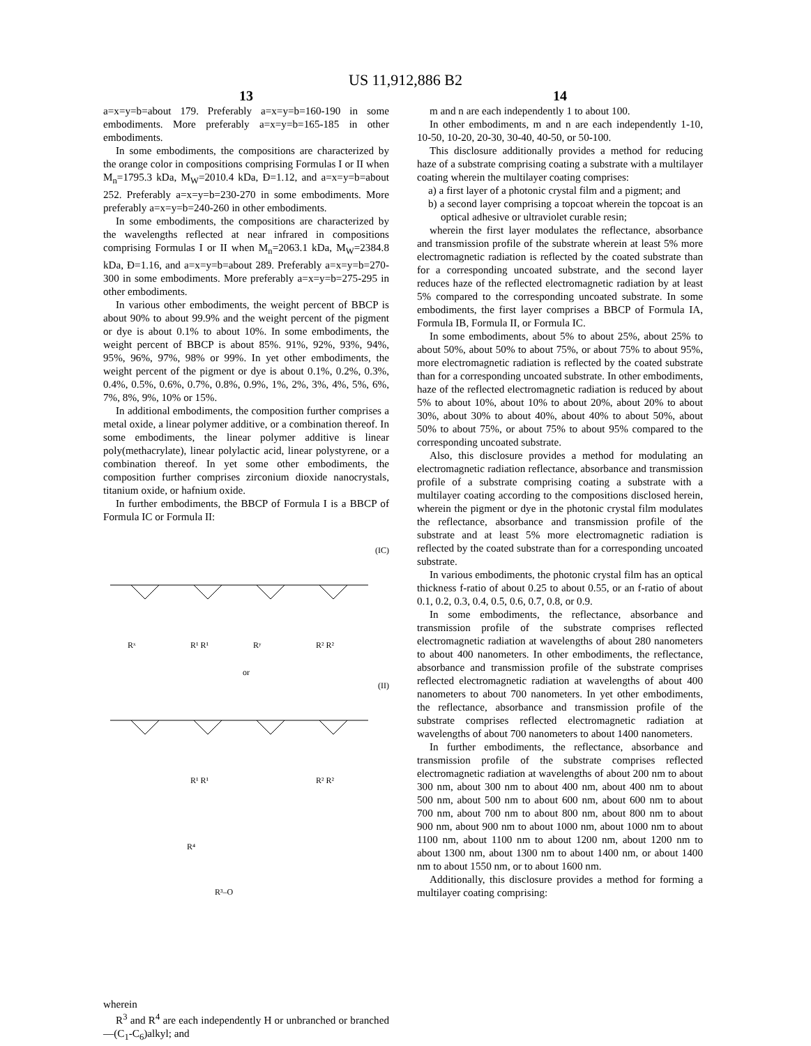US 11,912,886 B2
13
a=x=y=b=about 179. Preferably a=x=y=b=160-190 in some embodiments. More preferably a=x=y=b=165-185 in other embodiments.
In some embodiments, the compositions are characterized by the orange color in compositions comprising Formulas I or II when M<sub>n</sub>=1795.3 kDa, M<sub>W</sub>=2010.4 kDa, Đ=1.12, and a=x=y=b=about 252. Preferably a=x=y=b=230-270 in some embodiments. More preferably a=x=y=b=240-260 in other embodiments.
In some embodiments, the compositions are characterized by the wavelengths reflected at near infrared in compositions comprising Formulas I or II when M<sub>n</sub>=2063.1 kDa, M<sub>W</sub>=2384.8 kDa, Đ=1.16, and a=x=y=b=about 289. Preferably a=x=y=b=270-300 in some embodiments. More preferably a=x=y=b=275-295 in other embodiments.
In various other embodiments, the weight percent of BBCP is about 90% to about 99.9% and the weight percent of the pigment or dye is about 0.1% to about 10%. In some embodiments, the weight percent of BBCP is about 85%. 91%, 92%, 93%, 94%, 95%, 96%, 97%, 98% or 99%. In yet other embodiments, the weight percent of the pigment or dye is about 0.1%, 0.2%, 0.3%, 0.4%, 0.5%, 0.6%, 0.7%, 0.8%, 0.9%, 1%, 2%, 3%, 4%, 5%, 6%, 7%, 8%, 9%, 10% or 15%.
In additional embodiments, the composition further comprises a metal oxide, a linear polymer additive, or a combination thereof. In some embodiments, the linear polymer additive is linear poly(methacrylate), linear polylactic acid, linear polystyrene, or a combination thereof. In yet some other embodiments, the composition further comprises zirconium dioxide nanocrystals, titanium oxide, or hafnium oxide.
In further embodiments, the BBCP of Formula I is a BBCP of Formula IC or Formula II:
(IC)
Rˣ
R¹ R¹
Rʸ
R² R²
or
(II)
R¹ R¹
R² R²
R⁴
R³–O
wherein
R<sup>3</sup> and R<sup>4</sup> are each independently H or unbranched or branched —(C<sub>1</sub>-C<sub>6</sub>)alkyl; and
14
m and n are each independently 1 to about 100.
In other embodiments, m and n are each independently 1-10, 10-50, 10-20, 20-30, 30-40, 40-50, or 50-100.
This disclosure additionally provides a method for reducing haze of a substrate comprising coating a substrate with a multilayer coating wherein the multilayer coating comprises:
a) a first layer of a photonic crystal film and a pigment; and
b) a second layer comprising a topcoat wherein the topcoat is an optical adhesive or ultraviolet curable resin;
wherein the first layer modulates the reflectance, absorbance and transmission profile of the substrate wherein at least 5% more electromagnetic radiation is reflected by the coated substrate than for a corresponding uncoated substrate, and the second layer reduces haze of the reflected electromagnetic radiation by at least 5% compared to the corresponding uncoated substrate. In some embodiments, the first layer comprises a BBCP of Formula IA, Formula IB, Formula II, or Formula IC.
In some embodiments, about 5% to about 25%, about 25% to about 50%, about 50% to about 75%, or about 75% to about 95%, more electromagnetic radiation is reflected by the coated substrate than for a corresponding uncoated substrate. In other embodiments, haze of the reflected electromagnetic radiation is reduced by about 5% to about 10%, about 10% to about 20%, about 20% to about 30%, about 30% to about 40%, about 40% to about 50%, about 50% to about 75%, or about 75% to about 95% compared to the corresponding uncoated substrate.
Also, this disclosure provides a method for modulating an electromagnetic radiation reflectance, absorbance and transmission profile of a substrate comprising coating a substrate with a multilayer coating according to the compositions disclosed herein, wherein the pigment or dye in the photonic crystal film modulates the reflectance, absorbance and transmission profile of the substrate and at least 5% more electromagnetic radiation is reflected by the coated substrate than for a corresponding uncoated substrate.
In various embodiments, the photonic crystal film has an optical thickness f-ratio of about 0.25 to about 0.55, or an f-ratio of about 0.1, 0.2, 0.3, 0.4, 0.5, 0.6, 0.7, 0.8, or 0.9.
In some embodiments, the reflectance, absorbance and transmission profile of the substrate comprises reflected electromagnetic radiation at wavelengths of about 280 nanometers to about 400 nanometers. In other embodiments, the reflectance, absorbance and transmission profile of the substrate comprises reflected electromagnetic radiation at wavelengths of about 400 nanometers to about 700 nanometers. In yet other embodiments, the reflectance, absorbance and transmission profile of the substrate comprises reflected electromagnetic radiation at wavelengths of about 700 nanometers to about 1400 nanometers.
In further embodiments, the reflectance, absorbance and transmission profile of the substrate comprises reflected electromagnetic radiation at wavelengths of about 200 nm to about 300 nm, about 300 nm to about 400 nm, about 400 nm to about 500 nm, about 500 nm to about 600 nm, about 600 nm to about 700 nm, about 700 nm to about 800 nm, about 800 nm to about 900 nm, about 900 nm to about 1000 nm, about 1000 nm to about 1100 nm, about 1100 nm to about 1200 nm, about 1200 nm to about 1300 nm, about 1300 nm to about 1400 nm, or about 1400 nm to about 1550 nm, or to about 1600 nm.
Additionally, this disclosure provides a method for forming a multilayer coating comprising: